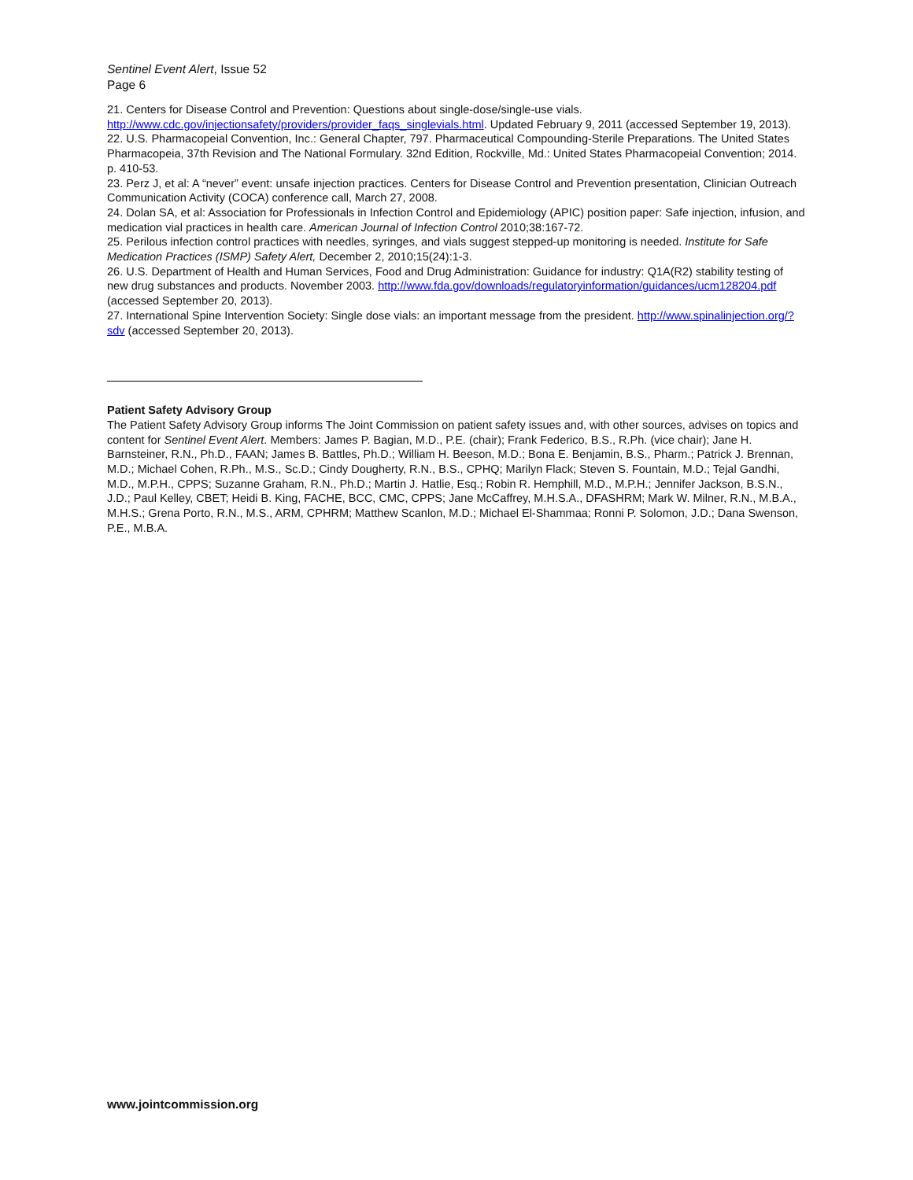Sentinel Event Alert, Issue 52
Page 6
21. Centers for Disease Control and Prevention: Questions about single-dose/single-use vials. http://www.cdc.gov/injectionsafety/providers/provider_faqs_singlevials.html. Updated February 9, 2011 (accessed September 19, 2013).
22. U.S. Pharmacopeial Convention, Inc.: General Chapter, 797. Pharmaceutical Compounding-Sterile Preparations. The United States Pharmacopeia, 37th Revision and The National Formulary. 32nd Edition, Rockville, Md.: United States Pharmacopeial Convention; 2014. p. 410-53.
23. Perz J, et al: A “never” event: unsafe injection practices. Centers for Disease Control and Prevention presentation, Clinician Outreach Communication Activity (COCA) conference call, March 27, 2008.
24. Dolan SA, et al: Association for Professionals in Infection Control and Epidemiology (APIC) position paper: Safe injection, infusion, and medication vial practices in health care. American Journal of Infection Control 2010;38:167-72.
25. Perilous infection control practices with needles, syringes, and vials suggest stepped-up monitoring is needed. Institute for Safe Medication Practices (ISMP) Safety Alert, December 2, 2010;15(24):1-3.
26. U.S. Department of Health and Human Services, Food and Drug Administration: Guidance for industry: Q1A(R2) stability testing of new drug substances and products. November 2003. http://www.fda.gov/downloads/regulatoryinformation/guidances/ucm128204.pdf (accessed September 20, 2013).
27. International Spine Intervention Society: Single dose vials: an important message from the president. http://www.spinalinjection.org/?sdv (accessed September 20, 2013).
Patient Safety Advisory Group
The Patient Safety Advisory Group informs The Joint Commission on patient safety issues and, with other sources, advises on topics and content for Sentinel Event Alert. Members: James P. Bagian, M.D., P.E. (chair); Frank Federico, B.S., R.Ph. (vice chair); Jane H. Barnsteiner, R.N., Ph.D., FAAN; James B. Battles, Ph.D.; William H. Beeson, M.D.; Bona E. Benjamin, B.S., Pharm.; Patrick J. Brennan, M.D.; Michael Cohen, R.Ph., M.S., Sc.D.; Cindy Dougherty, R.N., B.S., CPHQ; Marilyn Flack; Steven S. Fountain, M.D.; Tejal Gandhi, M.D., M.P.H., CPPS; Suzanne Graham, R.N., Ph.D.; Martin J. Hatlie, Esq.; Robin R. Hemphill, M.D., M.P.H.; Jennifer Jackson, B.S.N., J.D.; Paul Kelley, CBET; Heidi B. King, FACHE, BCC, CMC, CPPS; Jane McCaffrey, M.H.S.A., DFASHRM; Mark W. Milner, R.N., M.B.A., M.H.S.; Grena Porto, R.N., M.S., ARM, CPHRM; Matthew Scanlon, M.D.; Michael El-Shammaa; Ronni P. Solomon, J.D.; Dana Swenson, P.E., M.B.A.
www.jointcommission.org